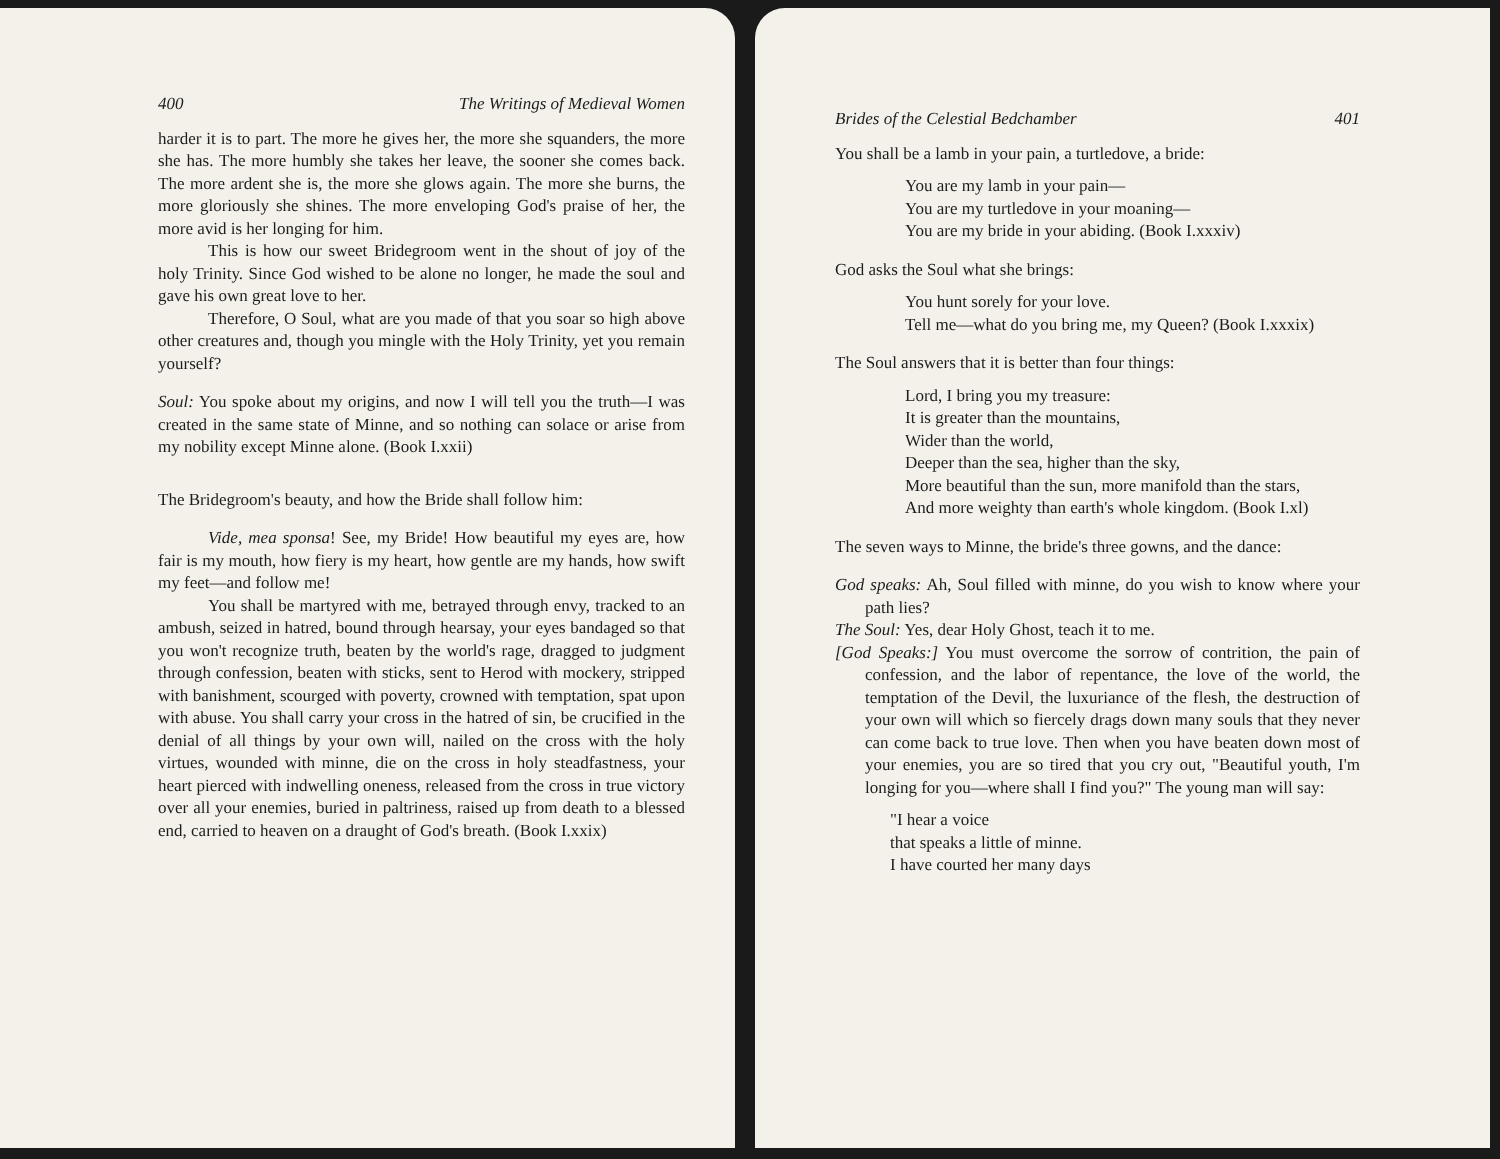400 The Writings of Medieval Women
harder it is to part. The more he gives her, the more she squanders, the more she has. The more humbly she takes her leave, the sooner she comes back. The more ardent she is, the more she glows again. The more she burns, the more gloriously she shines. The more enveloping God's praise of her, the more avid is her longing for him.
This is how our sweet Bridegroom went in the shout of joy of the holy Trinity. Since God wished to be alone no longer, he made the soul and gave his own great love to her.
Therefore, O Soul, what are you made of that you soar so high above other creatures and, though you mingle with the Holy Trinity, yet you remain yourself?
Soul: You spoke about my origins, and now I will tell you the truth—I was created in the same state of Minne, and so nothing can solace or arise from my nobility except Minne alone. (Book I.xxii)
The Bridegroom's beauty, and how the Bride shall follow him:
Vide, mea sponsa! See, my Bride! How beautiful my eyes are, how fair is my mouth, how fiery is my heart, how gentle are my hands, how swift my feet—and follow me!
You shall be martyred with me, betrayed through envy, tracked to an ambush, seized in hatred, bound through hearsay, your eyes bandaged so that you won't recognize truth, beaten by the world's rage, dragged to judgment through confession, beaten with sticks, sent to Herod with mockery, stripped with banishment, scourged with poverty, crowned with temptation, spat upon with abuse. You shall carry your cross in the hatred of sin, be crucified in the denial of all things by your own will, nailed on the cross with the holy virtues, wounded with minne, die on the cross in holy steadfastness, your heart pierced with indwelling oneness, released from the cross in true victory over all your enemies, buried in paltriness, raised up from death to a blessed end, carried to heaven on a draught of God's breath. (Book I.xxix)
Brides of the Celestial Bedchamber 401
You shall be a lamb in your pain, a turtledove, a bride:
You are my lamb in your pain—
You are my turtledove in your moaning—
You are my bride in your abiding. (Book I.xxxiv)
God asks the Soul what she brings:
You hunt sorely for your love.
Tell me—what do you bring me, my Queen? (Book I.xxxix)
The Soul answers that it is better than four things:
Lord, I bring you my treasure:
It is greater than the mountains,
Wider than the world,
Deeper than the sea, higher than the sky,
More beautiful than the sun, more manifold than the stars,
And more weighty than earth's whole kingdom. (Book I.xl)
The seven ways to Minne, the bride's three gowns, and the dance:
God speaks: Ah, Soul filled with minne, do you wish to know where your path lies?
The Soul: Yes, dear Holy Ghost, teach it to me.
[God Speaks:] You must overcome the sorrow of contrition, the pain of confession, and the labor of repentance, the love of the world, the temptation of the Devil, the luxuriance of the flesh, the destruction of your own will which so fiercely drags down many souls that they never can come back to true love. Then when you have beaten down most of your enemies, you are so tired that you cry out, "Beautiful youth, I'm longing for you—where shall I find you?" The young man will say:
"I hear a voice
that speaks a little of minne.
I have courted her many days